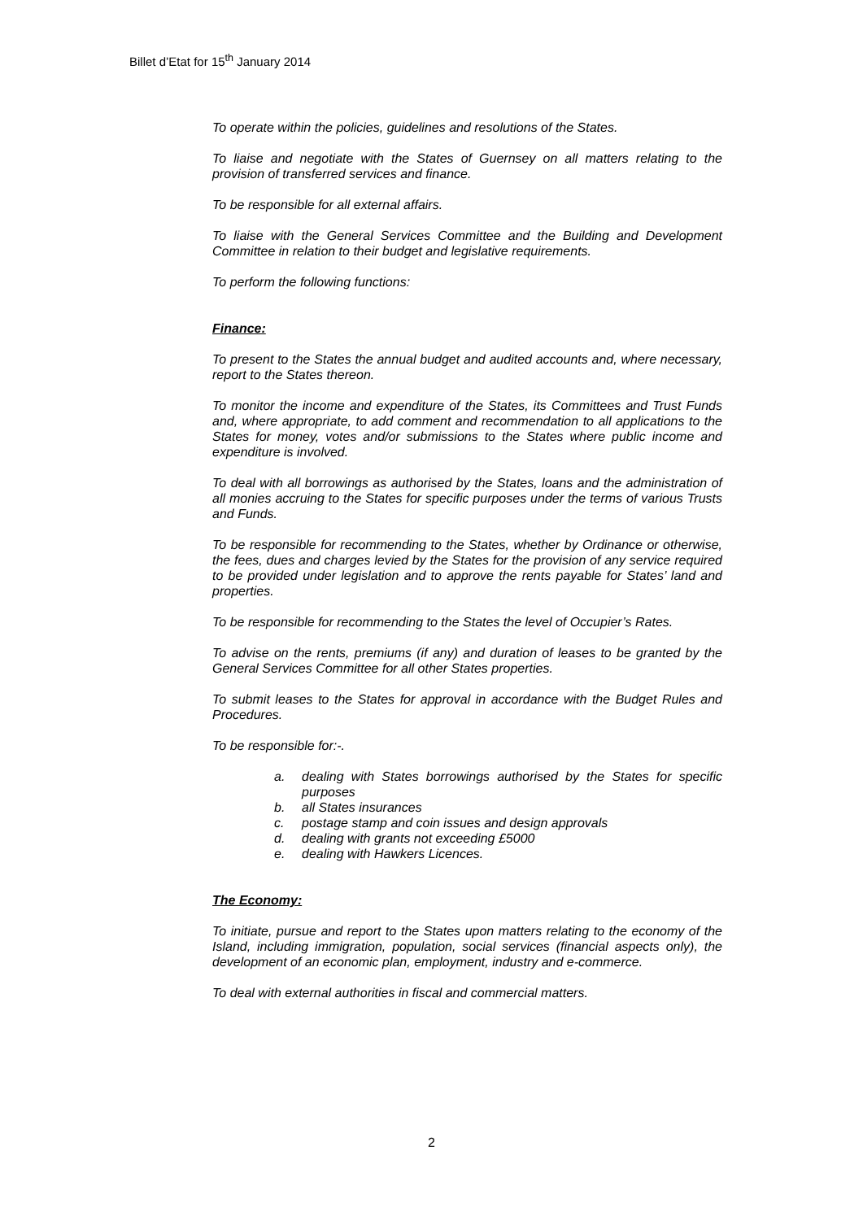Billet d’Etat for 15<sup>th</sup> January 2014
To operate within the policies, guidelines and resolutions of the States.
To liaise and negotiate with the States of Guernsey on all matters relating to the provision of transferred services and finance.
To be responsible for all external affairs.
To liaise with the General Services Committee and the Building and Development Committee in relation to their budget and legislative requirements.
To perform the following functions:
Finance:
To present to the States the annual budget and audited accounts and, where necessary, report to the States thereon.
To monitor the income and expenditure of the States, its Committees and Trust Funds and, where appropriate, to add comment and recommendation to all applications to the States for money, votes and/or submissions to the States where public income and expenditure is involved.
To deal with all borrowings as authorised by the States, loans and the administration of all monies accruing to the States for specific purposes under the terms of various Trusts and Funds.
To be responsible for recommending to the States, whether by Ordinance or otherwise, the fees, dues and charges levied by the States for the provision of any service required to be provided under legislation and to approve the rents payable for States’ land and properties.
To be responsible for recommending to the States the level of Occupier’s Rates.
To advise on the rents, premiums (if any) and duration of leases to be granted by the General Services Committee for all other States properties.
To submit leases to the States for approval in accordance with the Budget Rules and Procedures.
To be responsible for:-.
a. dealing with States borrowings authorised by the States for specific purposes
b. all States insurances
c. postage stamp and coin issues and design approvals
d. dealing with grants not exceeding £5000
e. dealing with Hawkers Licences.
The Economy:
To initiate, pursue and report to the States upon matters relating to the economy of the Island, including immigration, population, social services (financial aspects only), the development of an economic plan, employment, industry and e-commerce.
To deal with external authorities in fiscal and commercial matters.
2